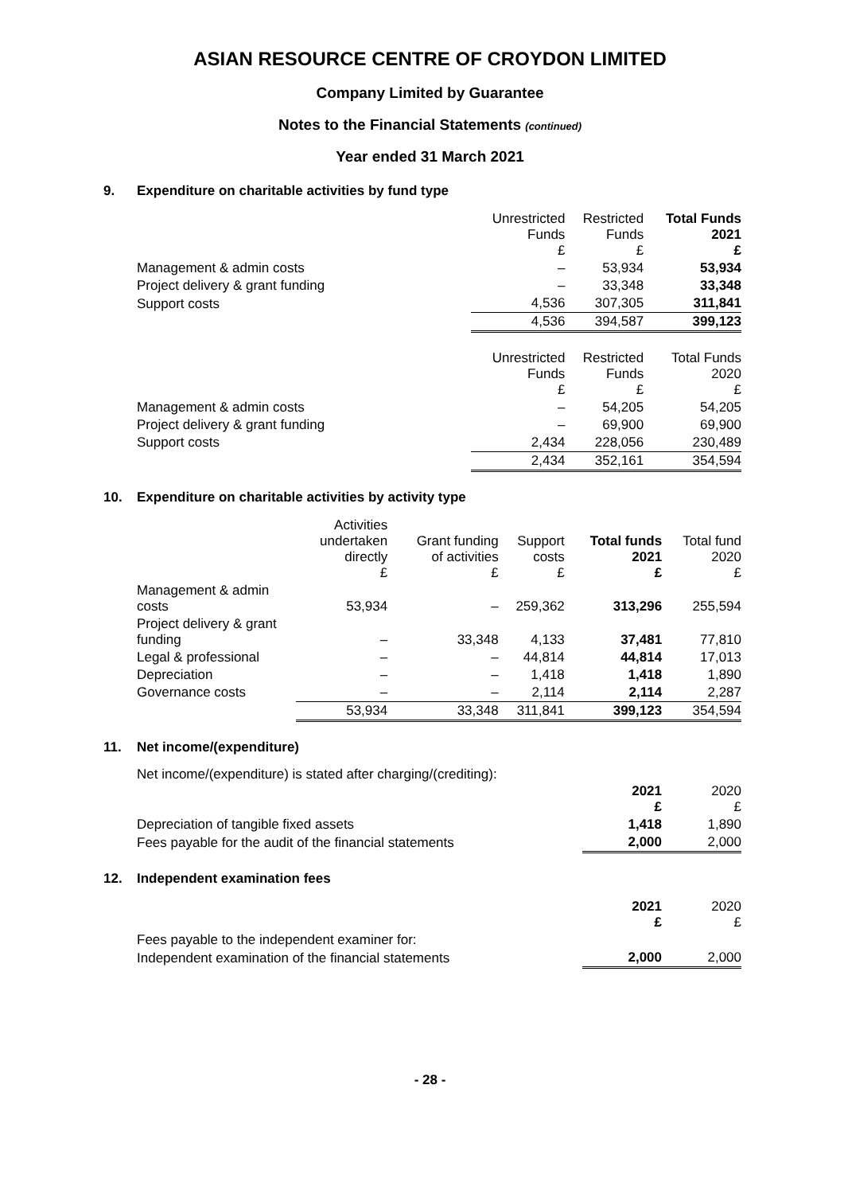ASIAN RESOURCE CENTRE OF CROYDON LIMITED
Company Limited by Guarantee
Notes to the Financial Statements (continued)
Year ended 31 March 2021
9. Expenditure on charitable activities by fund type
| | Unrestricted Funds £ | Restricted Funds £ | Total Funds 2021 £ |
| --- | --- | --- | --- |
| Management & admin costs | – | 53,934 | 53,934 |
| Project delivery & grant funding | – | 33,348 | 33,348 |
| Support costs | 4,536 | 307,305 | 311,841 |
| | 4,536 | 394,587 | 399,123 |
| | Unrestricted Funds £ | Restricted Funds £ | Total Funds 2020 £ |
| Management & admin costs | – | 54,205 | 54,205 |
| Project delivery & grant funding | – | 69,900 | 69,900 |
| Support costs | 2,434 | 228,056 | 230,489 |
| | 2,434 | 352,161 | 354,594 |
10. Expenditure on charitable activities by activity type
| | Activities undertaken directly £ | Grant funding of activities £ | Support costs £ | Total funds 2021 £ | Total fund 2020 £ |
| --- | --- | --- | --- | --- | --- |
| Management & admin costs | 53,934 | – | 259,362 | 313,296 | 255,594 |
| Project delivery & grant funding | – | 33,348 | 4,133 | 37,481 | 77,810 |
| Legal & professional | – | – | 44,814 | 44,814 | 17,013 |
| Depreciation | – | – | 1,418 | 1,418 | 1,890 |
| Governance costs | – | – | 2,114 | 2,114 | 2,287 |
| | 53,934 | 33,348 | 311,841 | 399,123 | 354,594 |
11. Net income/(expenditure)
Net income/(expenditure) is stated after charging/(crediting):
| | 2021 £ | 2020 £ |
| --- | --- | --- |
| Depreciation of tangible fixed assets | 1,418 | 1,890 |
| Fees payable for the audit of the financial statements | 2,000 | 2,000 |
12. Independent examination fees
| | 2021 £ | 2020 £ |
| --- | --- | --- |
| Fees payable to the independent examiner for: | | |
| Independent examination of the financial statements | 2,000 | 2,000 |
- 28 -